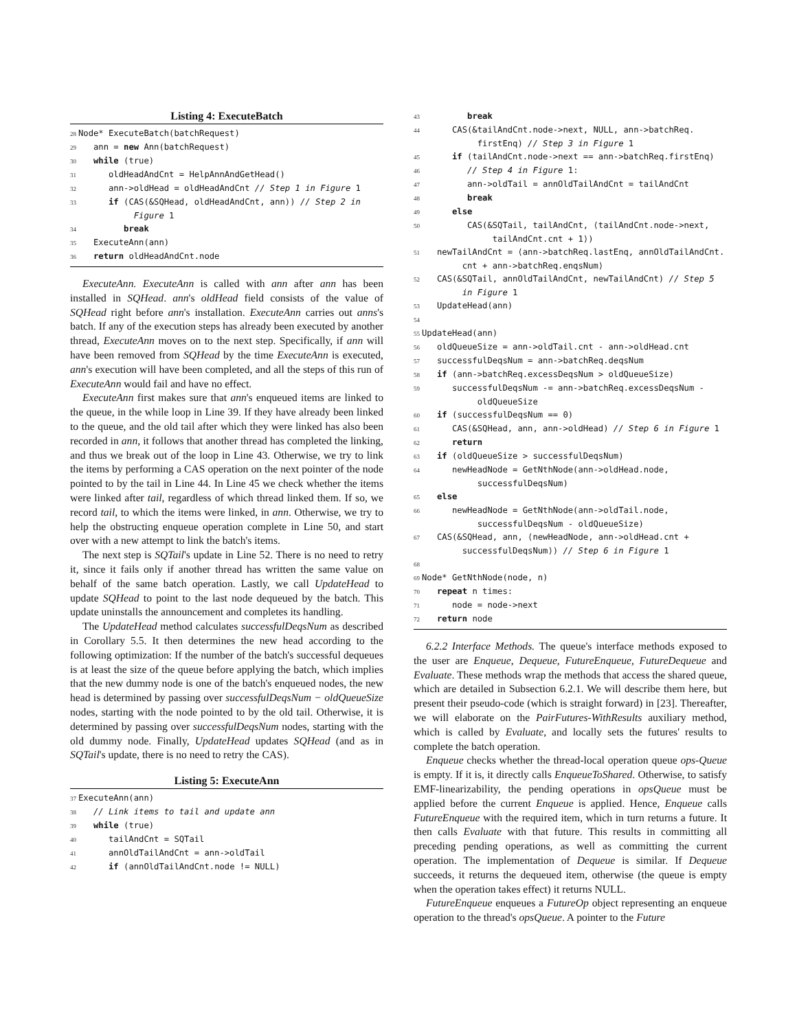Listing 4: ExecuteBatch
28 Node* ExecuteBatch(batchRequest)
29 ann = new Ann(batchRequest)
30 while (true)
31 oldHeadAndCnt = HelpAnnAndGetHead()
32 ann->oldHead = oldHeadAndCnt // Step 1 in Figure 1
33 if (CAS(&SQHead, oldHeadAndCnt, ann)) // Step 2 in
Figure 1
34 break
35 ExecuteAnn(ann)
36 return oldHeadAndCnt.node
ExecuteAnn. ExecuteAnn is called with ann after ann has been installed in SQHead. ann's oldHead field consists of the value of SQHead right before ann's installation. ExecuteAnn carries out anns's batch. If any of the execution steps has already been executed by another thread, ExecuteAnn moves on to the next step. Specifically, if ann will have been removed from SQHead by the time ExecuteAnn is executed, ann's execution will have been completed, and all the steps of this run of ExecuteAnn would fail and have no effect.
ExecuteAnn first makes sure that ann's enqueued items are linked to the queue, in the while loop in Line 39. If they have already been linked to the queue, and the old tail after which they were linked has also been recorded in ann, it follows that another thread has completed the linking, and thus we break out of the loop in Line 43. Otherwise, we try to link the items by performing a CAS operation on the next pointer of the node pointed to by the tail in Line 44. In Line 45 we check whether the items were linked after tail, regardless of which thread linked them. If so, we record tail, to which the items were linked, in ann. Otherwise, we try to help the obstructing enqueue operation complete in Line 50, and start over with a new attempt to link the batch's items.
The next step is SQTail's update in Line 52. There is no need to retry it, since it fails only if another thread has written the same value on behalf of the same batch operation. Lastly, we call UpdateHead to update SQHead to point to the last node dequeued by the batch. This update uninstalls the announcement and completes its handling.
The UpdateHead method calculates successfulDeqsNum as described in Corollary 5.5. It then determines the new head according to the following optimization: If the number of the batch's successful dequeues is at least the size of the queue before applying the batch, which implies that the new dummy node is one of the batch's enqueued nodes, the new head is determined by passing over successfulDeqsNum − oldQueueSize nodes, starting with the node pointed to by the old tail. Otherwise, it is determined by passing over successfulDeqsNum nodes, starting with the old dummy node. Finally, UpdateHead updates SQHead (and as in SQTail's update, there is no need to retry the CAS).
Listing 5: ExecuteAnn
37 ExecuteAnn(ann)
38 // Link items to tail and update ann
39 while (true)
40 tailAndCnt = SQTail
41 annOldTailAndCnt = ann->oldTail
42 if (annOldTailAndCnt.node != NULL)
43 break
44 CAS(&tailAndCnt.node->next, NULL, ann->batchReq.
firstEnq) // Step 3 in Figure 1
45 if (tailAndCnt.node->next == ann->batchReq.firstEnq)
46 // Step 4 in Figure 1:
47 ann->oldTail = annOldTailAndCnt = tailAndCnt
48 break
49 else
50 CAS(&SQTail, tailAndCnt, ⟨tailAndCnt.node->next,
tailAndCnt.cnt + 1⟩)
51 newTailAndCnt = ⟨ann->batchReq.lastEnq, annOldTailAndCnt.
cnt + ann->batchReq.enqsNum⟩
52 CAS(&SQTail, annOldTailAndCnt, newTailAndCnt) // Step 5
in Figure 1
53 UpdateHead(ann)
54
55 UpdateHead(ann)
56 oldQueueSize = ann->oldTail.cnt - ann->oldHead.cnt
57 successfulDeqsNum = ann->batchReq.deqsNum
58 if (ann->batchReq.excessDeqsNum > oldQueueSize)
59 successfulDeqsNum -= ann->batchReq.excessDeqsNum -
oldQueueSize
60 if (successfulDeqsNum == 0)
61 CAS(&SQHead, ann, ann->oldHead) // Step 6 in Figure 1
62 return
63 if (oldQueueSize > successfulDeqsNum)
64 newHeadNode = GetNthNode(ann->oldHead.node,
successfulDeqsNum)
65 else
66 newHeadNode = GetNthNode(ann->oldTail.node,
successfulDeqsNum - oldQueueSize)
67 CAS(&SQHead, ann, ⟨newHeadNode, ann->oldHead.cnt +
successfulDeqsNum⟩) // Step 6 in Figure 1
68
69 Node* GetNthNode(node, n)
70 repeat n times:
71 node = node->next
72 return node
6.2.2 Interface Methods. The queue's interface methods exposed to the user are Enqueue, Dequeue, FutureEnqueue, FutureDequeue and Evaluate. These methods wrap the methods that access the shared queue, which are detailed in Subsection 6.2.1. We will describe them here, but present their pseudo-code (which is straight forward) in [23]. Thereafter, we will elaborate on the PairFutures-WithResults auxiliary method, which is called by Evaluate, and locally sets the futures' results to complete the batch operation.
Enqueue checks whether the thread-local operation queue ops-Queue is empty. If it is, it directly calls EnqueueToShared. Otherwise, to satisfy EMF-linearizability, the pending operations in opsQueue must be applied before the current Enqueue is applied. Hence, Enqueue calls FutureEnqueue with the required item, which in turn returns a future. It then calls Evaluate with that future. This results in committing all preceding pending operations, as well as committing the current operation. The implementation of Dequeue is similar. If Dequeue succeeds, it returns the dequeued item, otherwise (the queue is empty when the operation takes effect) it returns NULL.
FutureEnqueue enqueues a FutureOp object representing an enqueue operation to the thread's opsQueue. A pointer to the Future